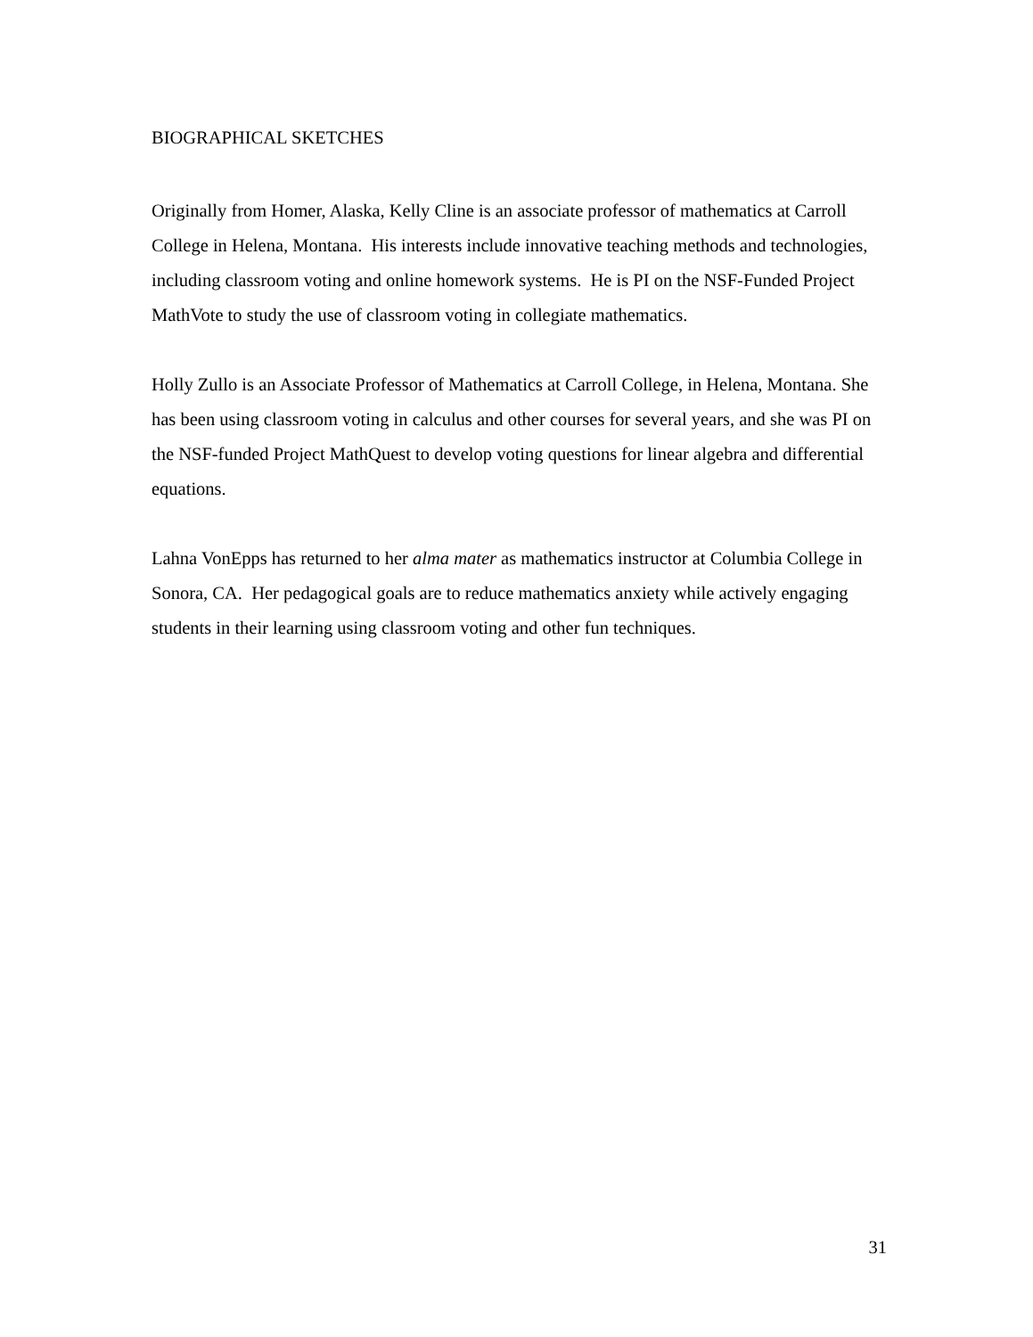BIOGRAPHICAL SKETCHES
Originally from Homer, Alaska, Kelly Cline is an associate professor of mathematics at Carroll College in Helena, Montana. His interests include innovative teaching methods and technologies, including classroom voting and online homework systems. He is PI on the NSF-Funded Project MathVote to study the use of classroom voting in collegiate mathematics.
Holly Zullo is an Associate Professor of Mathematics at Carroll College, in Helena, Montana. She has been using classroom voting in calculus and other courses for several years, and she was PI on the NSF-funded Project MathQuest to develop voting questions for linear algebra and differential equations.
Lahna VonEpps has returned to her alma mater as mathematics instructor at Columbia College in Sonora, CA. Her pedagogical goals are to reduce mathematics anxiety while actively engaging students in their learning using classroom voting and other fun techniques.
31